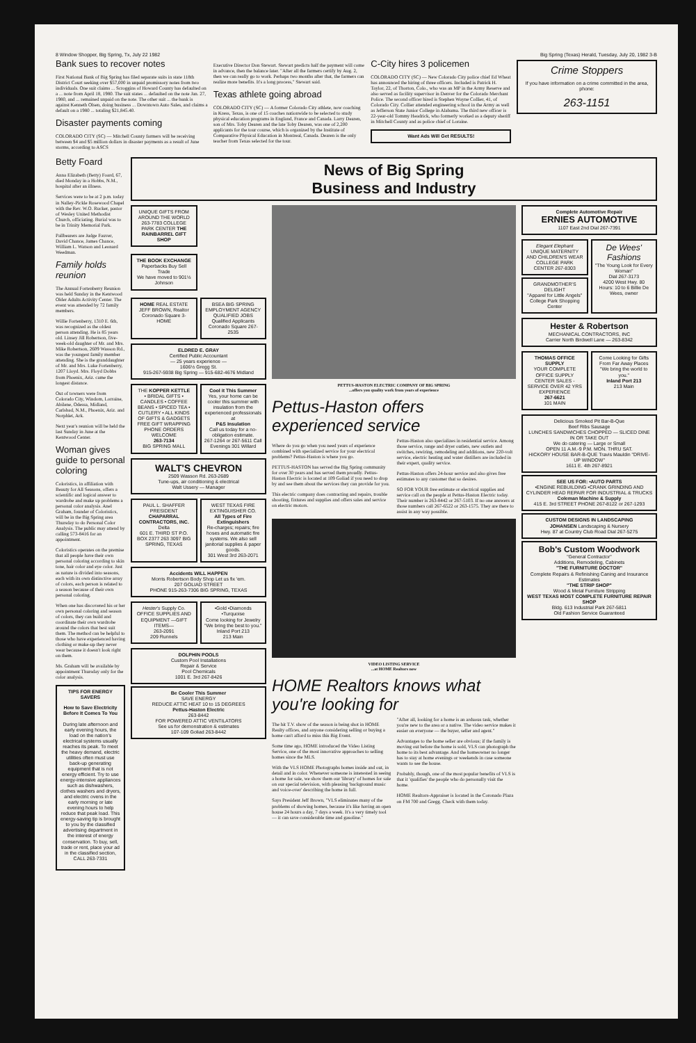8 Window Shopper, Big Spring, Tx, July 22 1982 Big Spring (Texas) Herald, Tuesday, July 20, 1982 3-B
Bank sues to recover notes
First National Bank of Big Spring has filed separate suits in state 118th District Court seeking over $57,000 in unpaid promissory notes from two individuals. One suit claims ... Scroggins of Howard County has defaulted on a ... note from April 18, 1980. The suit states ... defaulted on the note Jan. 27, 1980, and ... remained unpaid on the note. The other suit ... the bank is against Kenneth Olsen, doing business ... Downtown Auto Sales, and claims a default on a 1980 ... totaling $21,845.40.
Disaster payments coming
COLORADO CITY (SC) — Mitchell County farmers will be receiving between $4 and $5 million dollars in disaster payments as a result of June storms, according to ASCS
Executive Director Don Stewart. Stewart predicts half the payment will come in advance, then the balance later. "After all the farmers certify by Aug. 2, then we can really go to work. Perhaps two months after that, the farmers can realize more benefits. It's a long process," Stewart said.
Texas athlete going abroad
COLORADO CITY (SC) — A former Colorado City athlete, now coaching in Kress, Texas, is one of 15 coaches nationwide to be selected to study physical education programs in England, France and Canada. Larry Dearen, son of Mrs. Toby Dearen and the late Toby Dearen, was one of 2,200 applicants for the tour course, which is organized by the Institute of Comparative Physical Education in Montreal, Canada. Dearen is the only teacher from Texas selected for the tour.
C-City hires 3 policemen
COLORADO CITY (SC) — New Colorado City police chief Ed Wheat has announced the hiring of three officers. Included is Patrick H. Taylor, 22, of Thorton, Colo., who was an MP in the Army Reserve and also served as facility supervisor in Denver for the Colorado Merchant Police. The second officer hired is Stephen Wayne Collier, 41, of Colorado City. Collier attended engineering school in the Army as well as Jefferson State Junior College in Alabama. The third new officer is 22-year-old Tommy Headrick, who formerly worked as a deputy sheriff in Mitchell County and as police chief of Loraine.
Want Ads Will Get RESULTS!
Crime Stoppers
If you have information on a crime committed in the area, phone:
263-1151
Betty Foard
Anna Elizabeth (Betty) Foard, 67, died Monday in a Hobbs, N.M., hospital after an illness.
Services were to be at 2 p.m. today in Nalley-Pickle Rosewood Chapel with the Rev. W.O. Rucker, pastor of Wesley United Methodist Church, officiating. Burial was to be in Trinity Memorial Park.
Pallbearers are Judge Fauver, David Chance, James Chance, William L. Watson and Leonard Weedman.
Family holds reunion
The Annual Fortenberry Reunion was held Sunday in the Kentwood Older Adults Activity Center. The event was attended by 72 family members.
Willie Fortenberry, 1310 E. 6th, was recognized as the oldest person attending. He is 85 years old. Linsey Jill Robertson, five-week-old daughter of Mr. and Mrs. Mike Robertson, 2609 Wasson Rd., was the youngest family member attending. She is the granddaughter of Mr. and Mrs. Luke Fortenberry, 1207 Lloyd. Mrs. Floyd Dobbs from Phoenix, Ariz. came the longest distance.
Out of towners were from Colorado City, Windom, Lorraine, Abilene, Odessa, Midland, Carlsbad, N.M., Phoenix, Ariz. and Norphlet, Ark.
Next year's reunion will be held the last Sunday in June at the Kentwood Center.
Woman gives guide to personal coloring
Coloristics, in affiliation with Beauty for All Seasons, offers a scientific and logical answer to wardrobe and make up problems a personal color analysis. Anel Graham, founder of Coloristics, will be in the Big Spring area Thursday to do Personal Color Analysis. The public may attend by calling 573-8416 for an appointment.
Coloristics operates on the premise that all people have their own personal coloring according to skin tone, hair color and eye color. Just as nature is divided into seasons, each with its own distinctive array of colors, each person is related to a season because of their own personal coloring.
When one has discovered his or her own personal coloring and season of colors, they can build and coordinate their own wardrobe around the colors that best suit them. The method can be helpful to those who have experienced having clothing or make-up they never wear because it doesn't look right on them.
Ms. Graham will be available by appointment Thursday only for the color analysis.
TIPS FOR ENERGY SAVERS
How to Save Electricity Before It Comes To You
During late afternoon and early evening hours, the load on the nation's electrical systems usually reaches its peak. To meet the heavy demand, electric utilities often must use back-up generating equipment that is not energy efficient. Try to use energy-intensive appliances such as dishwashers, clothes washers and dryers, and electric ovens in the early morning or late evening hours to help reduce that peak load. This energy-saving tip is brought to you by the classified advertising department in the interest of energy conservation. To buy, sell, trade or rent, place your ad in the classified section, CALL 263-7331
News of Big Spring
Business and Industry
UNIQUE GIFTS FROM AROUND THE WORLD 263-7783 COLLEGE PARK CENTER THE RAINBARREL GIFT SHOP
THE BOOK EXCHANGE
Paperbacks Buy Sell Trade
We have moved to 901½ Johnson
HOME REAL ESTATE
JEFF BROWN, Realtor
Coronado Square 3-HOME
BSEA BIG SPRING EMPLOYMENT AGENCY
QUALIFIED JOBS Qualified Applicants Coronado Square 267-2535
ELDRED E. GRAY
Certified Public Accountant
— 25 years experience —
1606½ Gregg St.
915-267-5938 Big Spring — 915-682-4676 Midland
THE KOPPER KETTLE
• BRIDAL GIFTS • CANDLES • COFFEE BEANS • SPICED TEA • CUTLERY • ALL KINDS OF GIFTS & GADGETS
FREE GIFT WRAPPING
PHONE ORDERS WELCOME
263-7134
BIG SPRING MALL
Cool it This Summer
Yes, your home can be cooler this summer with insulation from the experienced professionals at
P&S Insulation
Call us today for a no-obligation estimate.
267-1264 or 267-5611 Call Evenings 301 Willard
WALT'S CHEVRON
2509 Wasson Rd. 263-2689
Tune-ups, air conditioning & electrical
Walt Ussery — Manager
PAUL L. SHAFFER PRESIDENT
CHAPARRAL CONTRACTORS, INC.
Delta
601 E. THIRD ST P.O. BOX 2377 263 3097 BIG SPRING, TEXAS
WEST TEXAS FIRE EXTINGUISHER CO.
All Types of Fire Extinguishers
Re-charges; repairs; fire hoses and automatic fire systems. We also sell janitorial supplies & paper goods.
301 West 3rd 263-2071
Accidents WILL HAPPEN
Morris Robertson Body Shop Let us fix 'em.
207 GOLIAD STREET
PHONE 915-263-7306 BIG SPRING, TEXAS
Hester's Supply Co.
OFFICE SUPPLIES AND EQUIPMENT —GIFT ITEMS—
263-2091
209 Runnels
•Gold •Diamonds •Turquoise
Come looking for Jewelry
"We bring the best to you."
Inland Port 213
213 Main
DOLPHIN POOLS
Custom Pool Installations
Repair & Service
Pool Chemicals
1001 E. 3rd 267-8426
Be Cooler This Summer
SAVE ENERGY
REDUCE ATTIC HEAT 10 to 15 DEGREES
Pettus-Haston Electric
263-8442
FOR POWERED ATTIC VENTILATORS
See us for demonstration & estimates
107-109 Goliad 263-8442
PETTUS-HASTON ELECTRIC COMPANY OF BIG SPRING
...offers you quality work from years of experience
Pettus-Haston offers experienced service
Where do you go when you need years of experience combined with specialized service for your electrical problems? Pettus-Haston is where you go.
PETTUS-HASTON has served the Big Spring community for over 30 years and has served them proudly. Pettus-Haston Electric is located at 109 Goliad if you need to drop by and see them about the services they can provide for you.
This electric company does contracting and repairs, trouble shooting, fixtures and supplies and offers sales and service on electric motors.
Pettus-Haston also specializes in residential service. Among those service, range and dryer outlets, new outlets and switches, rewiring, remodeling and additions, new 220-volt service, electric heating and water distillers are included in their expert, quality service.
Pettus-Haston offers 24-hour service and also gives free estimates to any customer that so desires.
SO FOR YOUR free estimate or electrical supplies and service call on the people at Pettus-Haston Electric today. Their number is 263-8442 or 267-5103. If no one answers at those numbers call 267-6522 or 263-1575. They are there to assist in any way possible.
VIDEO LISTING SERVICE
...at HOME Realtors now
HOME Realtors knows what you're looking for
The hit T.V. show of the season is being shot in HOME Realty offices, and anyone considering selling or buying a home can't afford to miss this Big Event.
Some time ago, HOME introduced the Video Listing Service, one of the most innovative approaches to selling homes since the MLS.
With the VLS HOME Photographs homes inside and out, in detail and in color. Whenever someone is interested in seeing a home for sale, we show them our 'library' of homes for sale on our special television, with pleasing 'background music and voice-over' describing the home in full.
Says President Jeff Brown, "VLS eliminates many of the problems of showing homes, because it's like having an open house 24 hours a day, 7 days a week. It's a very timely tool — it can save considerable time and gasoline."
"After all, looking for a home is an arduous task, whether you're new to the area or a native. The video service makes it easier on everyone — the buyer, seller and agent."
Advantages to the home seller are obvious; if the family is moving out before the home is sold, VLS can photograph the home to its best advantage. And the homeowner no longer has to stay at home evenings or weekends in case someone wants to see the house.
Probably, though, one of the most popular benefits of VLS is that it 'qualifies' the people who do personally visit the home.
HOME Realtors-Appraiser is located in the Coronado Plaza on FM 700 and Gregg. Check with them today.
Complete Automotive Repair
ERNIES AUTOMOTIVE
1107 East 2nd Dial 267-7391
Elegant Elephant
UNIQUE MATERNITY AND CHILDREN'S WEAR
COLLEGE PARK CENTER 267-8303
GRANDMOTHER'S DELIGHT
"Apparel for Little Angels"
College Park Shopping Center
De Wees' Fashions
"The Young Look for Every Woman"
Dial 267-3173
4200 West Hwy. 80
Hours: 10 to 6 Billie De Wees, owner
Hester & Robertson
MECHANICAL CONTRACTORS, INC
Carrier North Birdwell Lane — 263-8342
THOMAS OFFICE SUPPLY
YOUR COMPLETE OFFICE SUPPLY CENTER SALES - SERVICE OVER 42 YRS EXPERIENCE
267-6621
101 MAIN
Come Looking for Gifts
From Far Away Places "We bring the world to you."
Inland Port 213
213 Main
Delicious Smoked Pit Bar-B-Que
Beef Ribs Sausage
LUNCHES SANDWICHES CHOPPED — SLICED DINE IN OR TAKE OUT
We do catering — Large or Small
OPEN 11 A.M.-9 P.M. MON. THRU SAT.
HICKORY HOUSE BAR-B-QUE Travis Mauldin "DRIVE-UP WINDOW"
1611 E. 4th 267-8921
SEE US FOR: •AUTO PARTS
•ENGINE REBUILDING •CRANK GRINDING AND CYLINDER HEAD REPAIR FOR INDUSTRIAL & TRUCKS
Coleman Machine & Supply
415 E. 3rd STREET PHONE 267-8122 or 267-1293
CUSTOM DESIGNS IN LANDSCAPING
JOHANSEN Landscaping & Nursery
Hwy. 87 at Country Club Road Dial 267-5275
Bob's Custom Woodwork
"General Contractor"
Additions, Remodeling, Cabinets
"THE FURNITURE DOCTOR"
Complete Repairs & Refinishing Caning and Insurance Estimates
"THE STRIP SHOP"
Wood & Metal Furniture Stripping
WEST TEXAS MOST COMPLETE FURNITURE REPAIR SHOP
Bldg. 613 Industrial Park 267-5811
Old Fashion Service Guaranteed